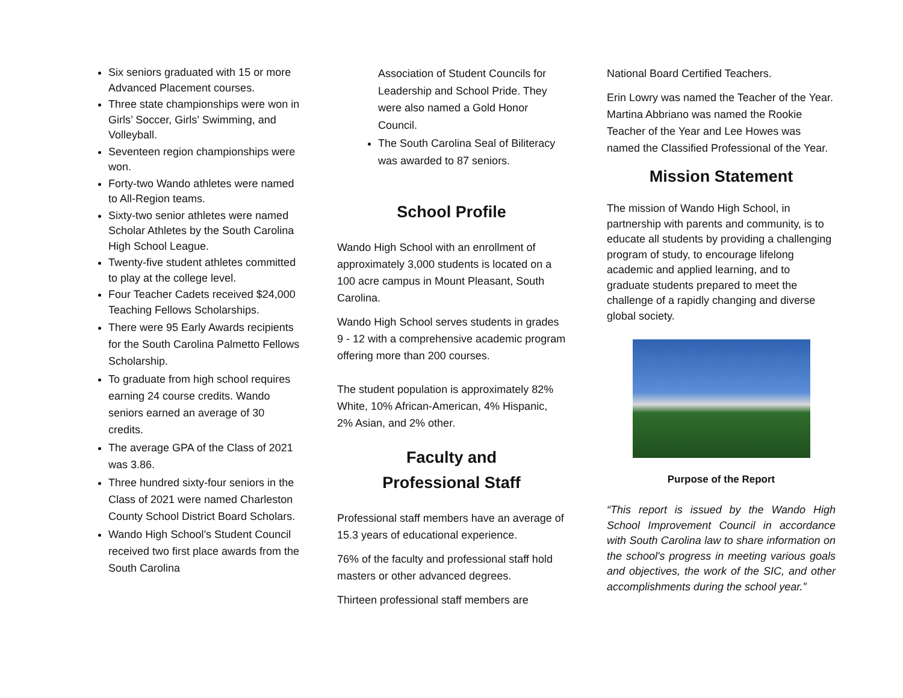Six seniors graduated with 15 or more Advanced Placement courses.
Three state championships were won in Girls’ Soccer, Girls’ Swimming, and Volleyball.
Seventeen region championships were won.
Forty-two Wando athletes were named to All-Region teams.
Sixty-two senior athletes were named Scholar Athletes by the South Carolina High School League.
Twenty-five student athletes committed to play at the college level.
Four Teacher Cadets received $24,000 Teaching Fellows Scholarships.
There were 95 Early Awards recipients for the South Carolina Palmetto Fellows Scholarship.
To graduate from high school requires earning 24 course credits. Wando seniors earned an average of 30 credits.
The average GPA of the Class of 2021 was 3.86.
Three hundred sixty-four seniors in the Class of 2021 were named Charleston County School District Board Scholars.
Wando High School’s Student Council received two first place awards from the South Carolina
Association of Student Councils for Leadership and School Pride. They were also named a Gold Honor Council.
The South Carolina Seal of Biliteracy was awarded to 87 seniors.
School Profile
Wando High School with an enrollment of approximately 3,000 students is located on a 100 acre campus in Mount Pleasant, South Carolina.
Wando High School serves students in grades 9 - 12 with a comprehensive academic program offering more than 200 courses.
The student population is approximately 82% White, 10% African-American, 4% Hispanic, 2% Asian, and 2% other.
Faculty and
Professional Staff
Professional staff members have an average of 15.3 years of educational experience.
76% of the faculty and professional staff hold masters or other advanced degrees.
Thirteen professional staff members are
National Board Certified Teachers.
Erin Lowry was named the Teacher of the Year. Martina Abbriano was named the Rookie Teacher of the Year and Lee Howes was named the Classified Professional of the Year.
Mission Statement
The mission of Wando High School, in partnership with parents and community, is to educate all students by providing a challenging program of study, to encourage lifelong academic and applied learning, and to graduate students prepared to meet the challenge of a rapidly changing and diverse global society.
Purpose of the Report
“This report is issued by the Wando High School Improvement Council in accordance with South Carolina law to share information on the school's progress in meeting various goals and objectives, the work of the SIC, and other accomplishments during the school year.”